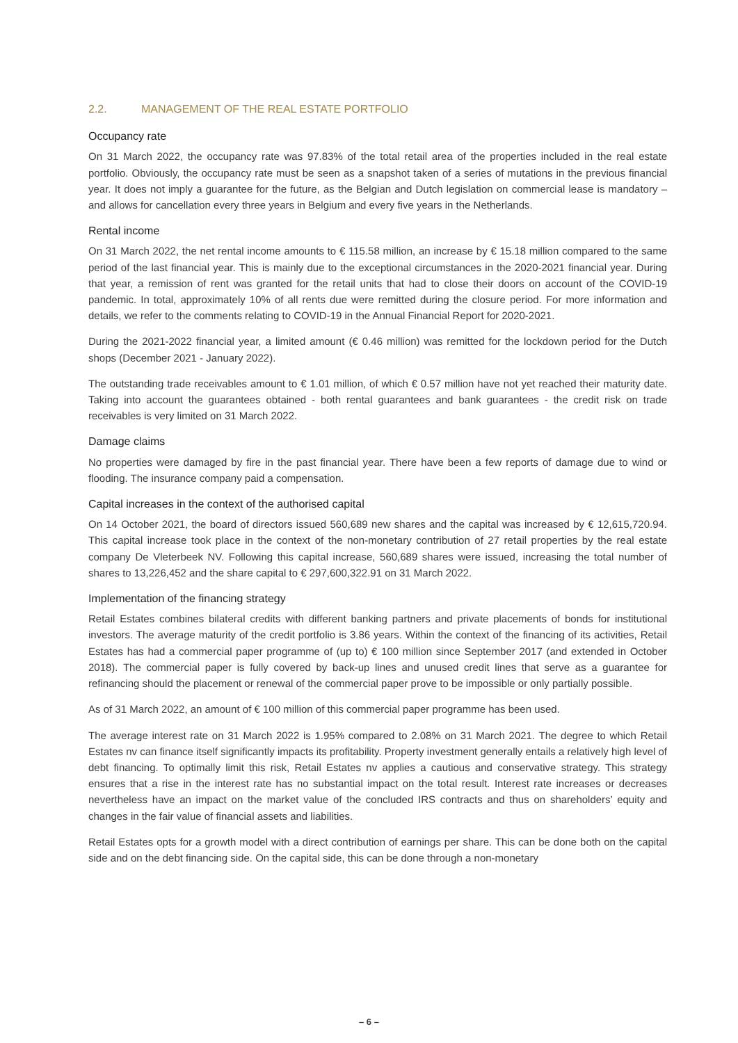2.2. MANAGEMENT OF THE REAL ESTATE PORTFOLIO
Occupancy rate
On 31 March 2022, the occupancy rate was 97.83% of the total retail area of the properties included in the real estate portfolio. Obviously, the occupancy rate must be seen as a snapshot taken of a series of mutations in the previous financial year. It does not imply a guarantee for the future, as the Belgian and Dutch legislation on commercial lease is mandatory – and allows for cancellation every three years in Belgium and every five years in the Netherlands.
Rental income
On 31 March 2022, the net rental income amounts to € 115.58 million, an increase by € 15.18 million compared to the same period of the last financial year. This is mainly due to the exceptional circumstances in the 2020-2021 financial year. During that year, a remission of rent was granted for the retail units that had to close their doors on account of the COVID-19 pandemic. In total, approximately 10% of all rents due were remitted during the closure period. For more information and details, we refer to the comments relating to COVID-19 in the Annual Financial Report for 2020-2021.
During the 2021-2022 financial year, a limited amount (€ 0.46 million) was remitted for the lockdown period for the Dutch shops (December 2021 - January 2022).
The outstanding trade receivables amount to € 1.01 million, of which € 0.57 million have not yet reached their maturity date. Taking into account the guarantees obtained - both rental guarantees and bank guarantees - the credit risk on trade receivables is very limited on 31 March 2022.
Damage claims
No properties were damaged by fire in the past financial year. There have been a few reports of damage due to wind or flooding. The insurance company paid a compensation.
Capital increases in the context of the authorised capital
On 14 October 2021, the board of directors issued 560,689 new shares and the capital was increased by € 12,615,720.94. This capital increase took place in the context of the non-monetary contribution of 27 retail properties by the real estate company De Vleterbeek NV. Following this capital increase, 560,689 shares were issued, increasing the total number of shares to 13,226,452 and the share capital to € 297,600,322.91 on 31 March 2022.
Implementation of the financing strategy
Retail Estates combines bilateral credits with different banking partners and private placements of bonds for institutional investors. The average maturity of the credit portfolio is 3.86 years. Within the context of the financing of its activities, Retail Estates has had a commercial paper programme of (up to) € 100 million since September 2017 (and extended in October 2018). The commercial paper is fully covered by back-up lines and unused credit lines that serve as a guarantee for refinancing should the placement or renewal of the commercial paper prove to be impossible or only partially possible.
As of 31 March 2022, an amount of € 100 million of this commercial paper programme has been used.
The average interest rate on 31 March 2022 is 1.95% compared to 2.08% on 31 March 2021. The degree to which Retail Estates nv can finance itself significantly impacts its profitability. Property investment generally entails a relatively high level of debt financing. To optimally limit this risk, Retail Estates nv applies a cautious and conservative strategy. This strategy ensures that a rise in the interest rate has no substantial impact on the total result. Interest rate increases or decreases nevertheless have an impact on the market value of the concluded IRS contracts and thus on shareholders’ equity and changes in the fair value of financial assets and liabilities.
Retail Estates opts for a growth model with a direct contribution of earnings per share. This can be done both on the capital side and on the debt financing side. On the capital side, this can be done through a non-monetary
– 6 –